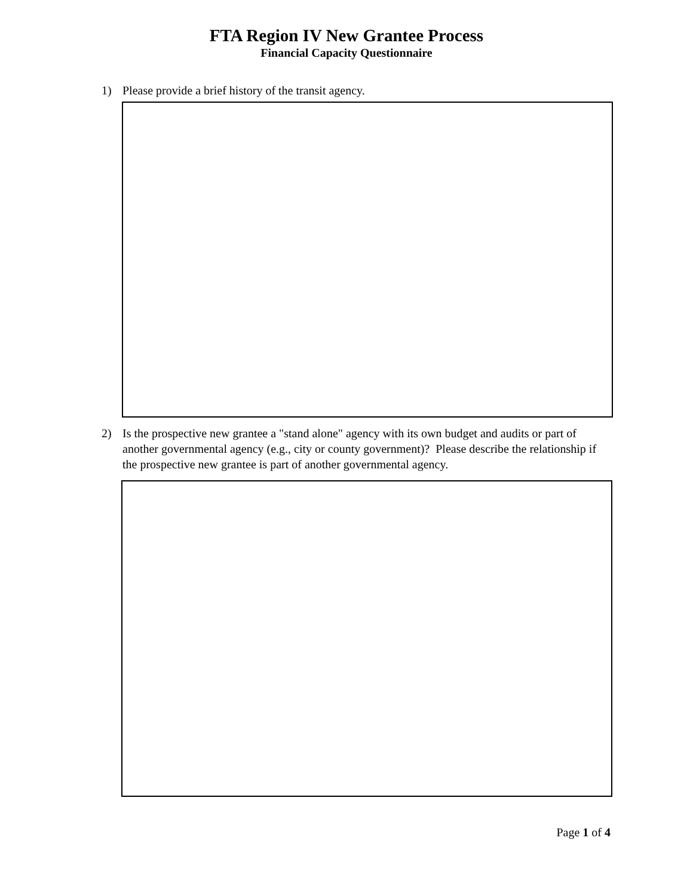FTA Region IV New Grantee Process
Financial Capacity Questionnaire
1) Please provide a brief history of the transit agency.
2) Is the prospective new grantee a "stand alone" agency with its own budget and audits or part of another governmental agency (e.g., city or county government)? Please describe the relationship if the prospective new grantee is part of another governmental agency.
Page 1 of 4